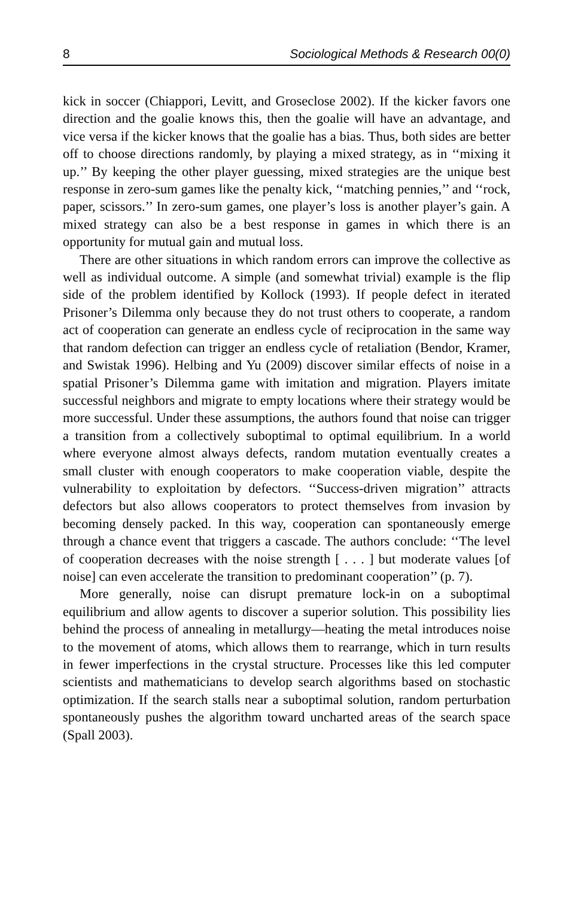8 Sociological Methods & Research 00(0)
kick in soccer (Chiappori, Levitt, and Groseclose 2002). If the kicker favors one direction and the goalie knows this, then the goalie will have an advantage, and vice versa if the kicker knows that the goalie has a bias. Thus, both sides are better off to choose directions randomly, by playing a mixed strategy, as in ‘‘mixing it up.’’ By keeping the other player guessing, mixed strategies are the unique best response in zero-sum games like the penalty kick, ‘‘matching pennies,’’ and ‘‘rock, paper, scissors.’’ In zero-sum games, one player’s loss is another player’s gain. A mixed strategy can also be a best response in games in which there is an opportunity for mutual gain and mutual loss.
There are other situations in which random errors can improve the collective as well as individual outcome. A simple (and somewhat trivial) example is the flip side of the problem identified by Kollock (1993). If people defect in iterated Prisoner’s Dilemma only because they do not trust others to cooperate, a random act of cooperation can generate an endless cycle of reciprocation in the same way that random defection can trigger an endless cycle of retaliation (Bendor, Kramer, and Swistak 1996). Helbing and Yu (2009) discover similar effects of noise in a spatial Prisoner’s Dilemma game with imitation and migration. Players imitate successful neighbors and migrate to empty locations where their strategy would be more successful. Under these assumptions, the authors found that noise can trigger a transition from a collectively suboptimal to optimal equilibrium. In a world where everyone almost always defects, random mutation eventually creates a small cluster with enough cooperators to make cooperation viable, despite the vulnerability to exploitation by defectors. ‘‘Success-driven migration’’ attracts defectors but also allows cooperators to protect themselves from invasion by becoming densely packed. In this way, cooperation can spontaneously emerge through a chance event that triggers a cascade. The authors conclude: ‘‘The level of cooperation decreases with the noise strength [ . . . ] but moderate values [of noise] can even accelerate the transition to predominant cooperation’’ (p. 7).
More generally, noise can disrupt premature lock-in on a suboptimal equilibrium and allow agents to discover a superior solution. This possibility lies behind the process of annealing in metallurgy—heating the metal introduces noise to the movement of atoms, which allows them to rearrange, which in turn results in fewer imperfections in the crystal structure. Processes like this led computer scientists and mathematicians to develop search algorithms based on stochastic optimization. If the search stalls near a suboptimal solution, random perturbation spontaneously pushes the algorithm toward uncharted areas of the search space (Spall 2003).